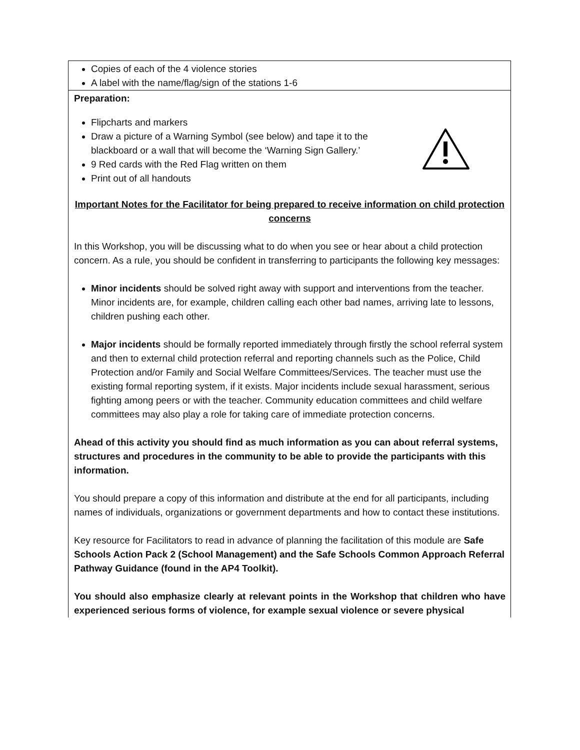| Copies of each of the 4 violence stories A label with the name/flag/sign of the stations 1-6 |
| Preparation: Flipcharts and markers Draw a picture of a Warning Symbol (see below) and tape it to the blackboard or a wall that will become the ‘Warning Sign Gallery.’ 9 Red cards with the Red Flag written on them Print out of all handouts Important Notes for the Facilitator for being prepared to receive information on child protection concerns In this Workshop, you will be discussing what to do when you see or hear about a child protection concern. As a rule, you should be confident in transferring to participants the following key messages: Minor incidents should be solved right away with support and interventions from the teacher. Minor incidents are, for example, children calling each other bad names, arriving late to lessons, children pushing each other. Major incidents should be formally reported immediately through firstly the school referral system and then to external child protection referral and reporting channels such as the Police, Child Protection and/or Family and Social Welfare Committees/Services. The teacher must use the existing formal reporting system, if it exists. Major incidents include sexual harassment, serious fighting among peers or with the teacher. Community education committees and child welfare committees may also play a role for taking care of immediate protection concerns. Ahead of this activity you should find as much information as you can about referral systems, structures and procedures in the community to be able to provide the participants with this information. You should prepare a copy of this information and distribute at the end for all participants, including names of individuals, organizations or government departments and how to contact these institutions. Key resource for Facilitators to read in advance of planning the facilitation of this module are Safe Schools Action Pack 2 (School Management) and the Safe Schools Common Approach Referral Pathway Guidance (found in the AP4 Toolkit). You should also emphasize clearly at relevant points in the Workshop that children who have experienced serious forms of violence, for example sexual violence or severe physical |